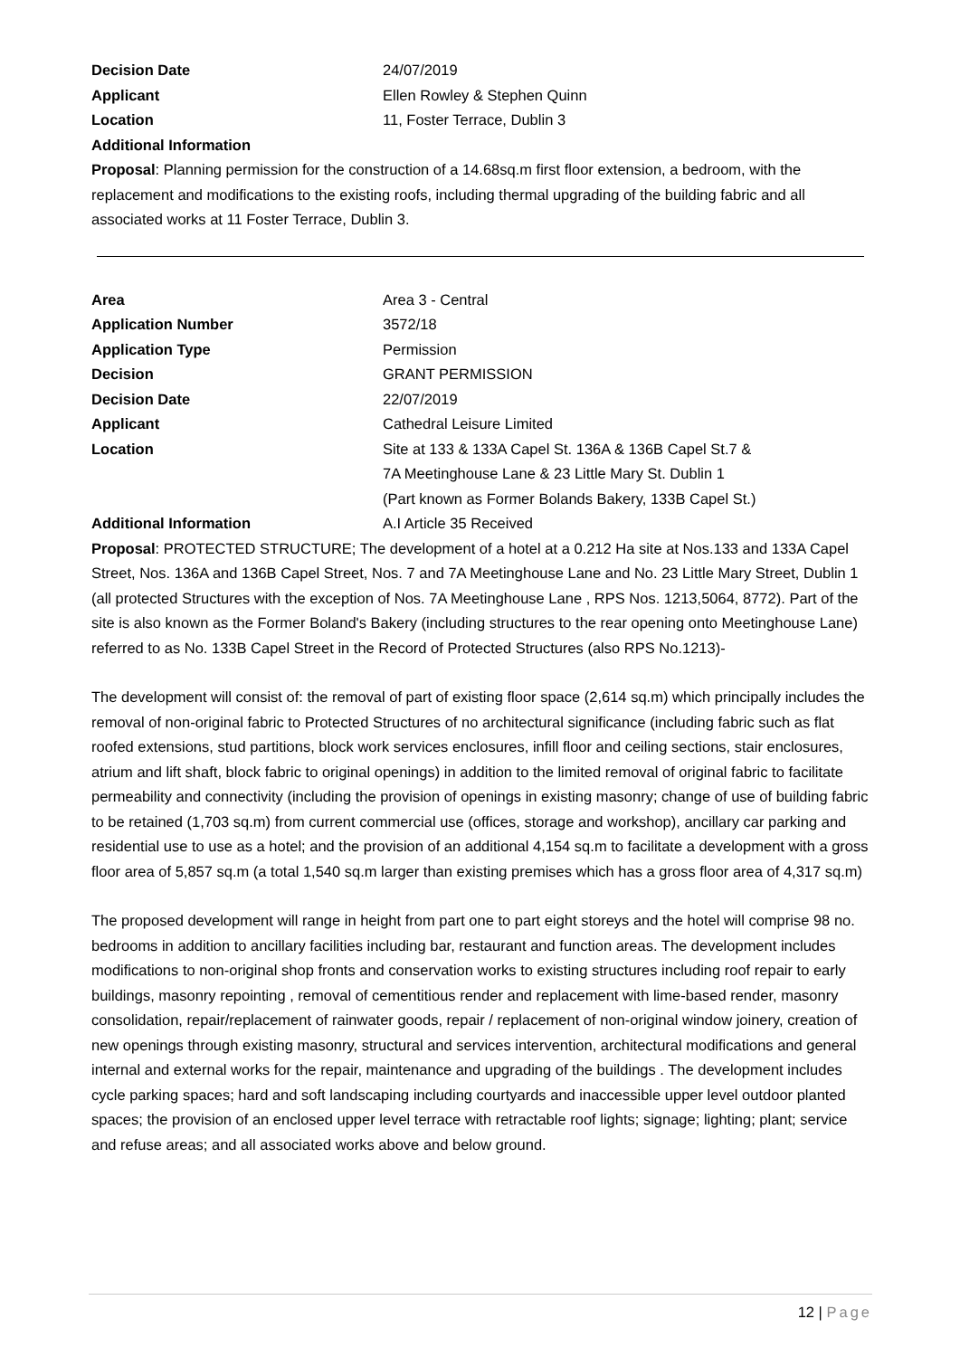Decision Date 24/07/2019
Applicant Ellen Rowley & Stephen Quinn
Location 11, Foster Terrace, Dublin 3
Additional Information
Proposal: Planning permission for the construction of a 14.68sq.m first floor extension, a bedroom, with the replacement and modifications to the existing roofs, including thermal upgrading of the building fabric and all associated works at 11 Foster Terrace, Dublin 3.
Area Area 3 - Central
Application Number 3572/18
Application Type Permission
Decision GRANT PERMISSION
Decision Date 22/07/2019
Applicant Cathedral Leisure Limited
Location Site at 133 & 133A Capel St. 136A & 136B Capel St.7 &
7A Meetinghouse Lane & 23 Little Mary St. Dublin 1
(Part known as Former Bolands Bakery, 133B Capel St.)
Additional Information A.I Article 35 Received
Proposal: PROTECTED STRUCTURE; The development of a hotel at a 0.212 Ha site at Nos.133 and 133A Capel Street, Nos. 136A and 136B Capel Street, Nos. 7 and 7A Meetinghouse Lane and No. 23 Little Mary Street, Dublin 1 (all protected Structures with the exception of Nos. 7A Meetinghouse Lane , RPS Nos. 1213,5064, 8772). Part of the site is also known as the Former Boland's Bakery (including structures to the rear opening onto Meetinghouse Lane) referred to as No. 133B Capel Street in the Record of Protected Structures (also RPS No.1213)-
The development will consist of: the removal of part of existing floor space (2,614 sq.m) which principally includes the removal of non-original fabric to Protected Structures of no architectural significance (including fabric such as flat roofed extensions, stud partitions, block work services enclosures, infill floor and ceiling sections, stair enclosures, atrium and lift shaft, block fabric to original openings) in addition to the limited removal of original fabric to facilitate permeability and connectivity (including the provision of openings in existing masonry; change of use of building fabric to be retained (1,703 sq.m) from current commercial use (offices, storage and workshop), ancillary car parking and residential use to use as a hotel; and the provision of an additional 4,154 sq.m to facilitate a development with a gross floor area of 5,857 sq.m (a total 1,540 sq.m larger than existing premises which has a gross floor area of 4,317 sq.m)
The proposed development will range in height from part one to part eight storeys and the hotel will comprise 98 no. bedrooms in addition to ancillary facilities including bar, restaurant and function areas. The development includes modifications to non-original shop fronts and conservation works to existing structures including roof repair to early buildings, masonry repointing , removal of cementitious render and replacement with lime-based render, masonry consolidation, repair/replacement of rainwater goods, repair / replacement of non-original window joinery, creation of new openings through existing masonry, structural and services intervention, architectural modifications and general internal and external works for the repair, maintenance and upgrading of the buildings . The development includes cycle parking spaces; hard and soft landscaping including courtyards and inaccessible upper level outdoor planted spaces; the provision of an enclosed upper level terrace with retractable roof lights; signage; lighting; plant; service and refuse areas; and all associated works above and below ground.
12 | Page